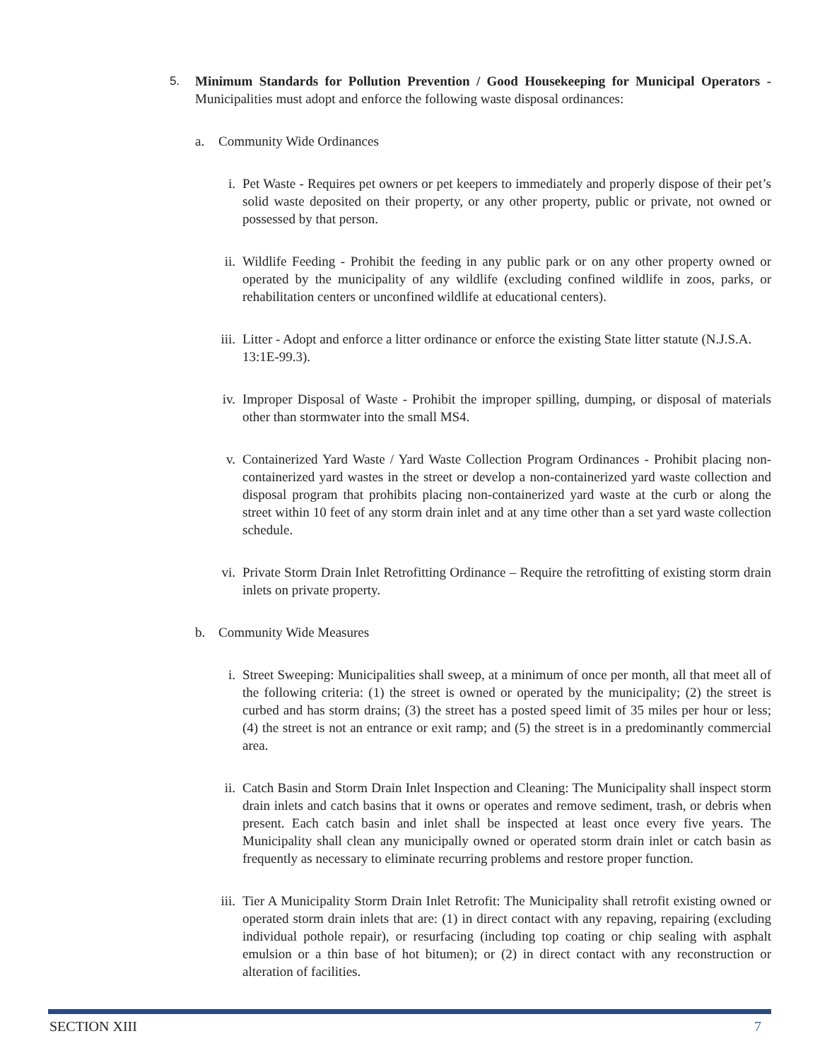5. Minimum Standards for Pollution Prevention / Good Housekeeping for Municipal Operators - Municipalities must adopt and enforce the following waste disposal ordinances:
a. Community Wide Ordinances
i. Pet Waste - Requires pet owners or pet keepers to immediately and properly dispose of their pet’s solid waste deposited on their property, or any other property, public or private, not owned or possessed by that person.
ii. Wildlife Feeding - Prohibit the feeding in any public park or on any other property owned or operated by the municipality of any wildlife (excluding confined wildlife in zoos, parks, or rehabilitation centers or unconfined wildlife at educational centers).
iii.
Litter - Adopt and enforce a litter ordinance or enforce the existing State litter statute (N.J.S.A. 13:1E-99.3).
iv. Improper Disposal of Waste - Prohibit the improper spilling, dumping, or disposal of materials other than stormwater into the small MS4.
v. Containerized Yard Waste / Yard Waste Collection Program Ordinances - Prohibit placing non-containerized yard wastes in the street or develop a non-containerized yard waste collection and disposal program that prohibits placing non-containerized yard waste at the curb or along the street within 10 feet of any storm drain inlet and at any time other than a set yard waste collection schedule.
vi. Private Storm Drain Inlet Retrofitting Ordinance – Require the retrofitting of existing storm drain inlets on private property.
b. Community Wide Measures
i. Street Sweeping: Municipalities shall sweep, at a minimum of once per month, all that meet all of the following criteria: (1) the street is owned or operated by the municipality; (2) the street is curbed and has storm drains; (3) the street has a posted speed limit of 35 miles per hour or less; (4) the street is not an entrance or exit ramp; and (5) the street is in a predominantly commercial area.
ii. Catch Basin and Storm Drain Inlet Inspection and Cleaning: The Municipality shall inspect storm drain inlets and catch basins that it owns or operates and remove sediment, trash, or debris when present. Each catch basin and inlet shall be inspected at least once every five years. The Municipality shall clean any municipally owned or operated storm drain inlet or catch basin as frequently as necessary to eliminate recurring problems and restore proper function.
iii.
Tier A Municipality Storm Drain Inlet Retrofit: The Municipality shall retrofit existing owned or operated storm drain inlets that are: (1) in direct contact with any repaving, repairing (excluding individual pothole repair), or resurfacing (including top coating or chip sealing with asphalt emulsion or a thin base of hot bitumen); or (2) in direct contact with any reconstruction or alteration of facilities.
SECTION XIII 7